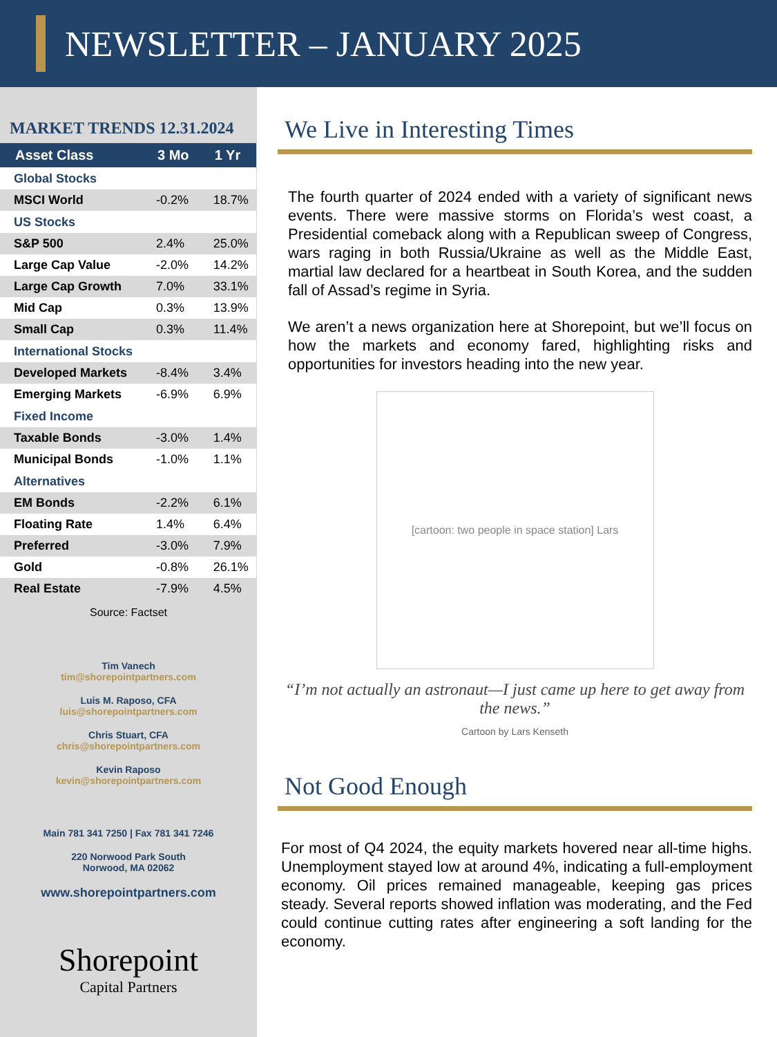NEWSLETTER – JANUARY 2025
MARKET TRENDS 12.31.2024
| Asset Class | 3 Mo | 1 Yr |
| --- | --- | --- |
| Global Stocks | | |
| MSCI World | -0.2% | 18.7% |
| US Stocks | | |
| S&P 500 | 2.4% | 25.0% |
| Large Cap Value | -2.0% | 14.2% |
| Large Cap Growth | 7.0% | 33.1% |
| Mid Cap | 0.3% | 13.9% |
| Small Cap | 0.3% | 11.4% |
| International Stocks | | |
| Developed Markets | -8.4% | 3.4% |
| Emerging Markets | -6.9% | 6.9% |
| Fixed Income | | |
| Taxable Bonds | -3.0% | 1.4% |
| Municipal Bonds | -1.0% | 1.1% |
| Alternatives | | |
| EM Bonds | -2.2% | 6.1% |
| Floating Rate | 1.4% | 6.4% |
| Preferred | -3.0% | 7.9% |
| Gold | -0.8% | 26.1% |
| Real Estate | -7.9% | 4.5% |
Source: Factset
Tim Vanech
tim@shorepointpartners.com
Luis M. Raposo, CFA
luis@shorepointpartners.com
Chris Stuart, CFA
chris@shorepointpartners.com
Kevin Raposo
kevin@shorepointpartners.com
Main 781 341 7250 | Fax 781 341 7246
220 Norwood Park South
Norwood, MA 02062
www.shorepointpartners.com
Shorepoint
Capital Partners
We Live in Interesting Times
The fourth quarter of 2024 ended with a variety of significant news events. There were massive storms on Florida’s west coast, a Presidential comeback along with a Republican sweep of Congress, wars raging in both Russia/Ukraine as well as the Middle East, martial law declared for a heartbeat in South Korea, and the sudden fall of Assad’s regime in Syria.
We aren’t a news organization here at Shorepoint, but we’ll focus on how the markets and economy fared, highlighting risks and opportunities for investors heading into the new year.
[cartoon: two people in space station] Lars
“I’m not actually an astronaut—I just came up here to get away from the news.”
Cartoon by Lars Kenseth
Not Good Enough
For most of Q4 2024, the equity markets hovered near all-time highs. Unemployment stayed low at around 4%, indicating a full-employment economy. Oil prices remained manageable, keeping gas prices steady. Several reports showed inflation was moderating, and the Fed could continue cutting rates after engineering a soft landing for the economy.